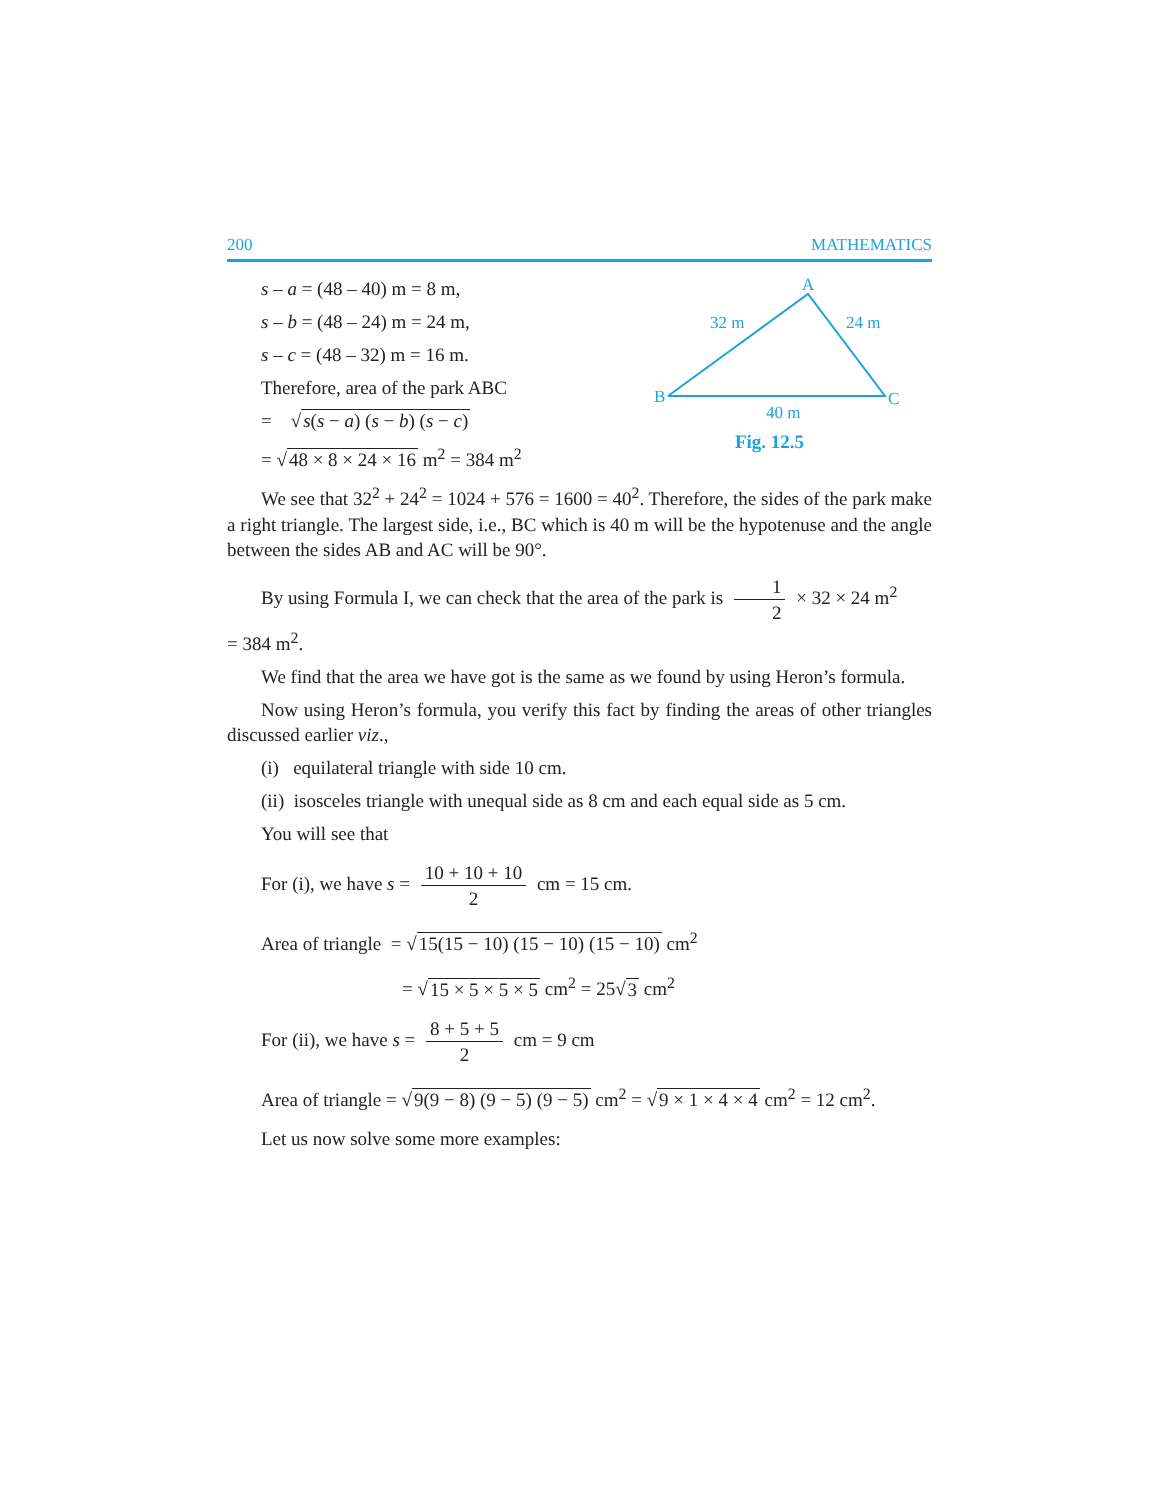200 MATHEMATICS
s – a = (48 – 40) m = 8 m,
s – b = (48 – 24) m = 24 m,
s – c = (48 – 32) m = 16 m.
Therefore, area of the park ABC
= √s(s − a) (s − b) (s − c)
= √48 × 8 × 24 × 16 m<sup>2</sup> = 384 m<sup>2</sup>
A
B
C
32 m
24 m
40 m
Fig. 12.5
We see that 32<sup>2</sup> + 24<sup>2</sup> = 1024 + 576 = 1600 = 40<sup>2</sup>. Therefore, the sides of the park make a right triangle. The largest side, i.e., BC which is 40 m will be the hypotenuse and the angle between the sides AB and AC will be 90°.
By using Formula I, we can check that the area of the park is 1 2 × 32 × 24 m<sup>2</sup>
= 384 m<sup>2</sup>.
We find that the area we have got is the same as we found by using Heron’s formula.
Now using Heron’s formula, you verify this fact by finding the areas of other triangles discussed earlier viz.,
(i) equilateral triangle with side 10 cm.
(ii) isosceles triangle with unequal side as 8 cm and each equal side as 5 cm.
You will see that
For (i), we have s = 10 + 10 + 10 2 cm = 15 cm.
Area of triangle = √15(15 − 10) (15 − 10) (15 − 10) cm<sup>2</sup>
= √15 × 5 × 5 × 5 cm<sup>2</sup> = 25√3 cm<sup>2</sup>
For (ii), we have s = 8 + 5 + 5 2 cm = 9 cm
Area of triangle = √9(9 − 8) (9 − 5) (9 − 5) cm<sup>2</sup> = √9 × 1 × 4 × 4 cm<sup>2</sup> = 12 cm<sup>2</sup>.
Let us now solve some more examples: